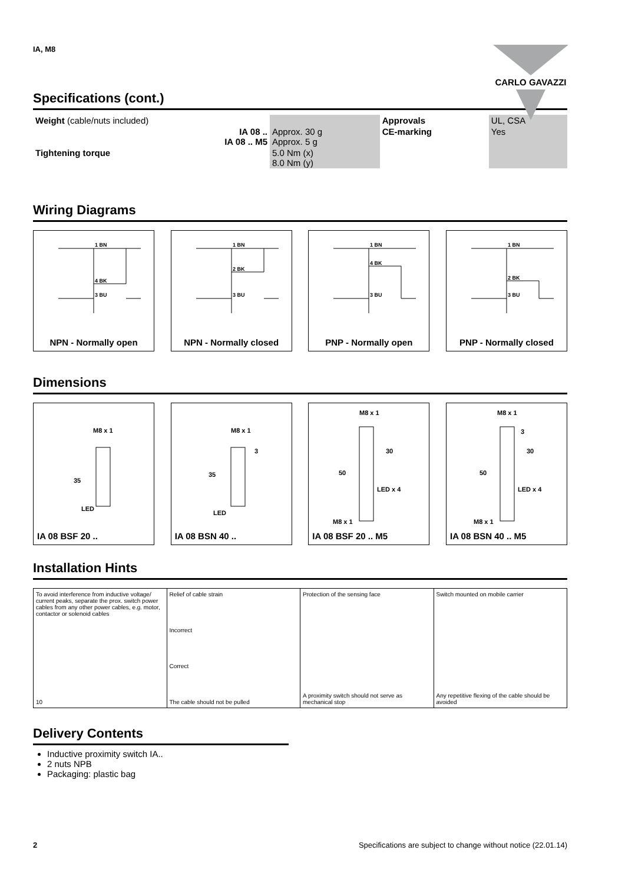IA, M8
CARLO GAVAZZI
Specifications (cont.)
| Weight (cable/nuts included) | | Approvals | UL, CSA |
| IA 08 .. IA 08 .. M5 | Approx. 30 g Approx. 5 g | CE-marking | Yes |
| Tightening torque | 5.0 Nm (x) 8.0 Nm (y) | | |
Wiring Diagrams
1 BN
4 BK
3 BU
NPN - Normally open
1 BN
2 BK
3 BU
NPN - Normally closed
1 BN
4 BK
3 BU
PNP - Normally open
1 BN
2 BK
3 BU
PNP - Normally closed
Dimensions
M8 x 1
35
LED
IA 08 BSF 20 ..
M8 x 1
3
35
LED
IA 08 BSN 40 ..
M8 x 1
30
50
LED x 4
M8 x 1
IA 08 BSF 20 .. M5
M8 x 1
3
30
50
LED x 4
M8 x 1
IA 08 BSN 40 .. M5
Installation Hints
To avoid interference from inductive voltage/ current peaks, separate the prox. switch power cables from any other power cables, e.g. motor, contactor or solenoid cables
10
Relief of cable strain
Incorrect
Correct
The cable should not be pulled
Protection of the sensing face
A proximity switch should not serve as mechanical stop
Switch mounted on mobile carrier
Any repetitive flexing of the cable should be avoided
Delivery Contents
Inductive proximity switch IA..
2 nuts NPB
Packaging: plastic bag
2 Specifications are subject to change without notice (22.01.14)